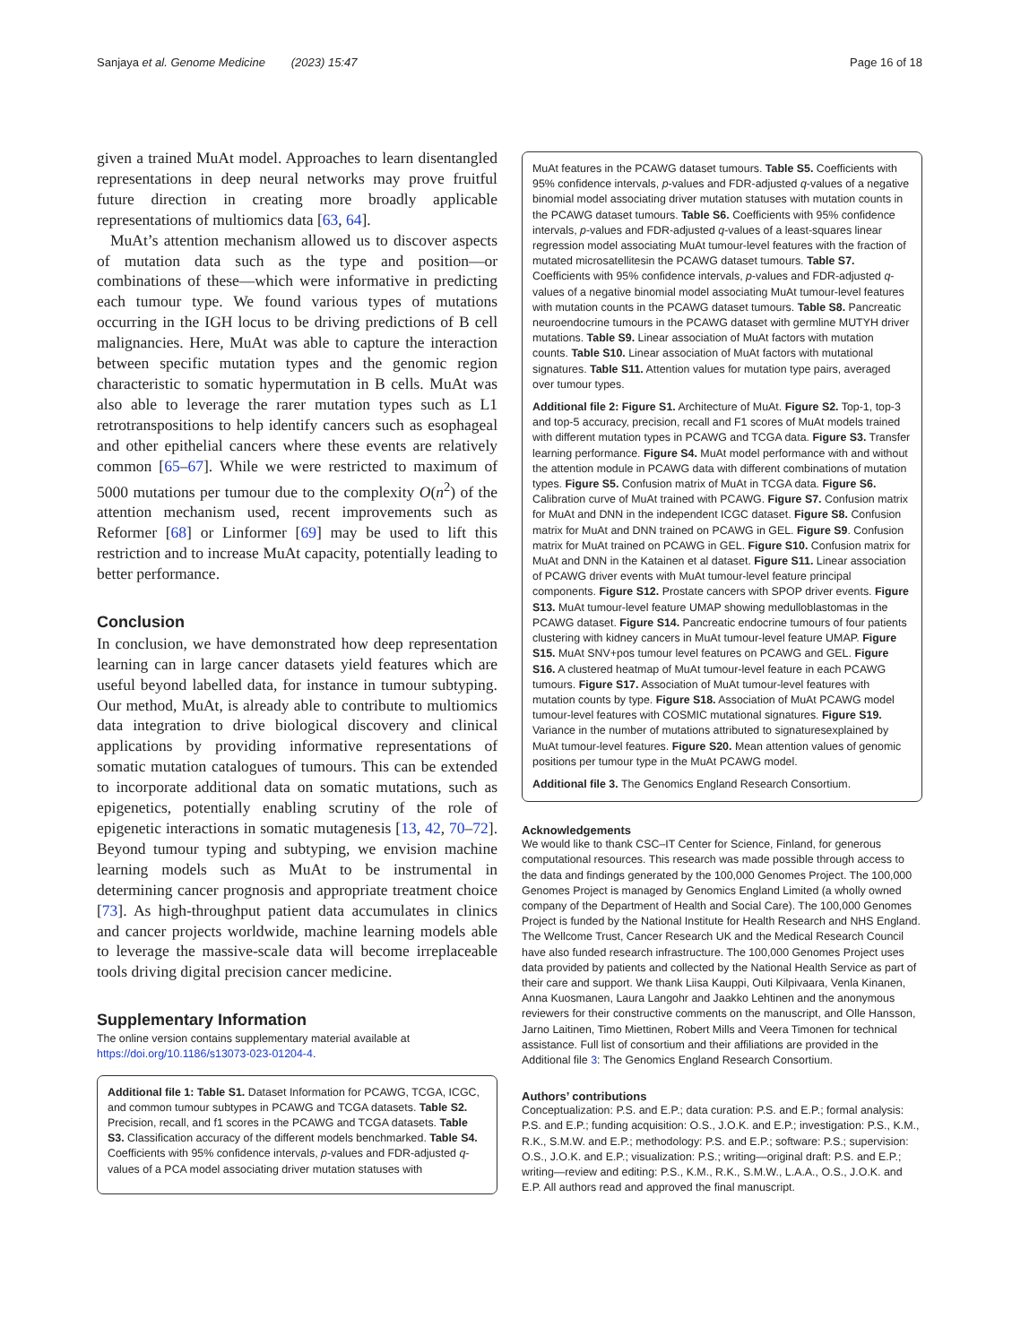Sanjaya et al. Genome Medicine (2023) 15:47 Page 16 of 18
given a trained MuAt model. Approaches to learn disentangled representations in deep neural networks may prove fruitful future direction in creating more broadly applicable representations of multiomics data [63, 64].
MuAt’s attention mechanism allowed us to discover aspects of mutation data such as the type and position—or combinations of these—which were informative in predicting each tumour type. We found various types of mutations occurring in the IGH locus to be driving predictions of B cell malignancies. Here, MuAt was able to capture the interaction between specific mutation types and the genomic region characteristic to somatic hypermutation in B cells. MuAt was also able to leverage the rarer mutation types such as L1 retrotranspositions to help identify cancers such as esophageal and other epithelial cancers where these events are relatively common [65–67]. While we were restricted to maximum of 5000 mutations per tumour due to the complexity O(n<sup>2</sup>) of the attention mechanism used, recent improvements such as Reformer [68] or Linformer [69] may be used to lift this restriction and to increase MuAt capacity, potentially leading to better performance.
Conclusion
In conclusion, we have demonstrated how deep representation learning can in large cancer datasets yield features which are useful beyond labelled data, for instance in tumour subtyping. Our method, MuAt, is already able to contribute to multiomics data integration to drive biological discovery and clinical applications by providing informative representations of somatic mutation catalogues of tumours. This can be extended to incorporate additional data on somatic mutations, such as epigenetics, potentially enabling scrutiny of the role of epigenetic interactions in somatic mutagenesis [13, 42, 70–72]. Beyond tumour typing and subtyping, we envision machine learning models such as MuAt to be instrumental in determining cancer prognosis and appropriate treatment choice [73]. As high-throughput patient data accumulates in clinics and cancer projects worldwide, machine learning models able to leverage the massive-scale data will become irreplaceable tools driving digital precision cancer medicine.
Supplementary Information
The online version contains supplementary material available at https://doi.org/10.1186/s13073-023-01204-4.
Additional file 1: Table S1. Dataset Information for PCAWG, TCGA, ICGC, and common tumour subtypes in PCAWG and TCGA datasets. Table S2. Precision, recall, and f1 scores in the PCAWG and TCGA datasets. Table S3. Classification accuracy of the different models benchmarked. Table S4. Coefficients with 95% confidence intervals, p-values and FDR-adjusted q-values of a PCA model associating driver mutation statuses with
MuAt features in the PCAWG dataset tumours. Table S5. Coefficients with 95% confidence intervals, p-values and FDR-adjusted q-values of a negative binomial model associating driver mutation statuses with mutation counts in the PCAWG dataset tumours. Table S6. Coefficients with 95% confidence intervals, p-values and FDR-adjusted q-values of a least-squares linear regression model associating MuAt tumour-level features with the fraction of mutated microsatellitesin the PCAWG dataset tumours. Table S7. Coefficients with 95% confidence intervals, p-values and FDR-adjusted q-values of a negative binomial model associating MuAt tumour-level features with mutation counts in the PCAWG dataset tumours. Table S8. Pancreatic neuroendocrine tumours in the PCAWG dataset with germline MUTYH driver mutations. Table S9. Linear association of MuAt factors with mutation counts. Table S10. Linear association of MuAt factors with mutational signatures. Table S11. Attention values for mutation type pairs, averaged over tumour types.
Additional file 2: Figure S1. Architecture of MuAt. Figure S2. Top-1, top-3 and top-5 accuracy, precision, recall and F1 scores of MuAt models trained with different mutation types in PCAWG and TCGA data. Figure S3. Transfer learning performance. Figure S4. MuAt model performance with and without the attention module in PCAWG data with different combinations of mutation types. Figure S5. Confusion matrix of MuAt in TCGA data. Figure S6. Calibration curve of MuAt trained with PCAWG. Figure S7. Confusion matrix for MuAt and DNN in the independent ICGC dataset. Figure S8. Confusion matrix for MuAt and DNN trained on PCAWG in GEL. Figure S9. Confusion matrix for MuAt trained on PCAWG in GEL. Figure S10. Confusion matrix for MuAt and DNN in the Katainen et al dataset. Figure S11. Linear association of PCAWG driver events with MuAt tumour-level feature principal components. Figure S12. Prostate cancers with SPOP driver events. Figure S13. MuAt tumour-level feature UMAP showing medulloblastomas in the PCAWG dataset. Figure S14. Pancreatic endocrine tumours of four patients clustering with kidney cancers in MuAt tumour-level feature UMAP. Figure S15. MuAt SNV+pos tumour level features on PCAWG and GEL. Figure S16. A clustered heatmap of MuAt tumour-level feature in each PCAWG tumours. Figure S17. Association of MuAt tumour-level features with mutation counts by type. Figure S18. Association of MuAt PCAWG model tumour-level features with COSMIC mutational signatures. Figure S19. Variance in the number of mutations attributed to signaturesexplained by MuAt tumour-level features. Figure S20. Mean attention values of genomic positions per tumour type in the MuAt PCAWG model.
Additional file 3. The Genomics England Research Consortium.
Acknowledgements
We would like to thank CSC–IT Center for Science, Finland, for generous computational resources. This research was made possible through access to the data and findings generated by the 100,000 Genomes Project. The 100,000 Genomes Project is managed by Genomics England Limited (a wholly owned company of the Department of Health and Social Care). The 100,000 Genomes Project is funded by the National Institute for Health Research and NHS England. The Wellcome Trust, Cancer Research UK and the Medical Research Council have also funded research infrastructure. The 100,000 Genomes Project uses data provided by patients and collected by the National Health Service as part of their care and support. We thank Liisa Kauppi, Outi Kilpivaara, Venla Kinanen, Anna Kuosmanen, Laura Langohr and Jaakko Lehtinen and the anonymous reviewers for their constructive comments on the manuscript, and Olle Hansson, Jarno Laitinen, Timo Miettinen, Robert Mills and Veera Timonen for technical assistance. Full list of consortium and their affiliations are provided in the Additional file 3: The Genomics England Research Consortium.
Authors’ contributions
Conceptualization: P.S. and E.P.; data curation: P.S. and E.P.; formal analysis: P.S. and E.P.; funding acquisition: O.S., J.O.K. and E.P.; investigation: P.S., K.M., R.K., S.M.W. and E.P.; methodology: P.S. and E.P.; software: P.S.; supervision: O.S., J.O.K. and E.P.; visualization: P.S.; writing—original draft: P.S. and E.P.; writing—review and editing: P.S., K.M., R.K., S.M.W., L.A.A., O.S., J.O.K. and E.P. All authors read and approved the final manuscript.